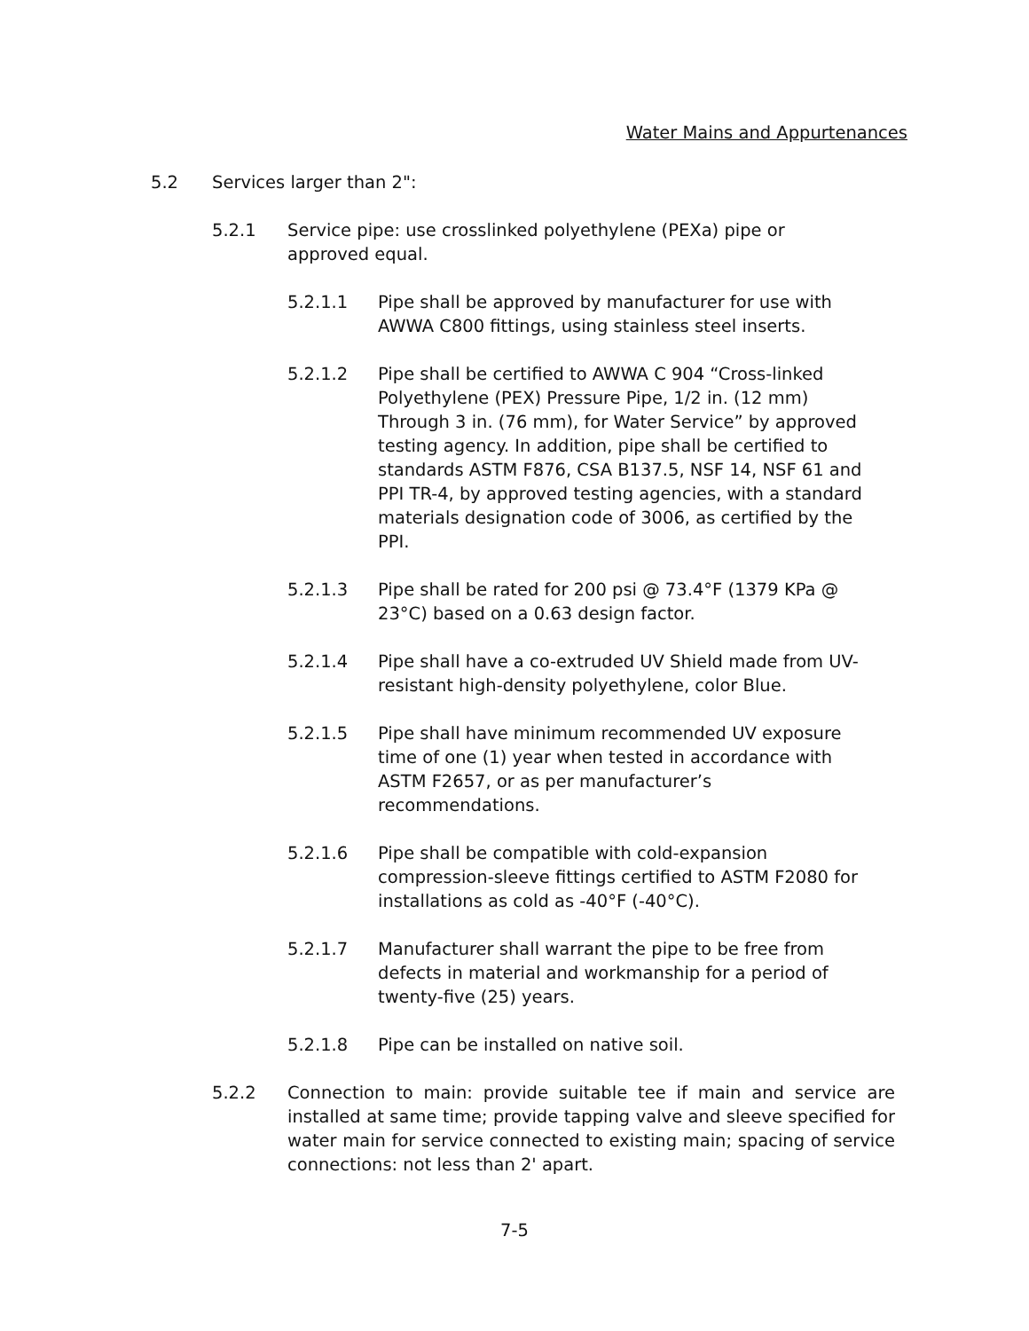Water Mains and Appurtenances
5.2 Services larger than 2":
5.2.1 Service pipe: use crosslinked polyethylene (PEXa) pipe or approved equal.
5.2.1.1 Pipe shall be approved by manufacturer for use with AWWA C800 fittings, using stainless steel inserts.
5.2.1.2 Pipe shall be certified to AWWA C 904 “Cross-linked Polyethylene (PEX) Pressure Pipe, 1/2 in. (12 mm) Through 3 in. (76 mm), for Water Service” by approved testing agency. In addition, pipe shall be certified to standards ASTM F876, CSA B137.5, NSF 14, NSF 61 and PPI TR-4, by approved testing agencies, with a standard materials designation code of 3006, as certified by the PPI.
5.2.1.3 Pipe shall be rated for 200 psi @ 73.4°F (1379 KPa @ 23°C) based on a 0.63 design factor.
5.2.1.4 Pipe shall have a co-extruded UV Shield made from UV-resistant high-density polyethylene, color Blue.
5.2.1.5 Pipe shall have minimum recommended UV exposure time of one (1) year when tested in accordance with ASTM F2657, or as per manufacturer’s recommendations.
5.2.1.6 Pipe shall be compatible with cold-expansion compression-sleeve fittings certified to ASTM F2080 for installations as cold as -40°F (-40°C).
5.2.1.7 Manufacturer shall warrant the pipe to be free from defects in material and workmanship for a period of twenty-five (25) years.
5.2.1.8 Pipe can be installed on native soil.
5.2.2 Connection to main: provide suitable tee if main and service are installed at same time; provide tapping valve and sleeve specified for water main for service connected to existing main; spacing of service connections: not less than 2' apart.
7-5